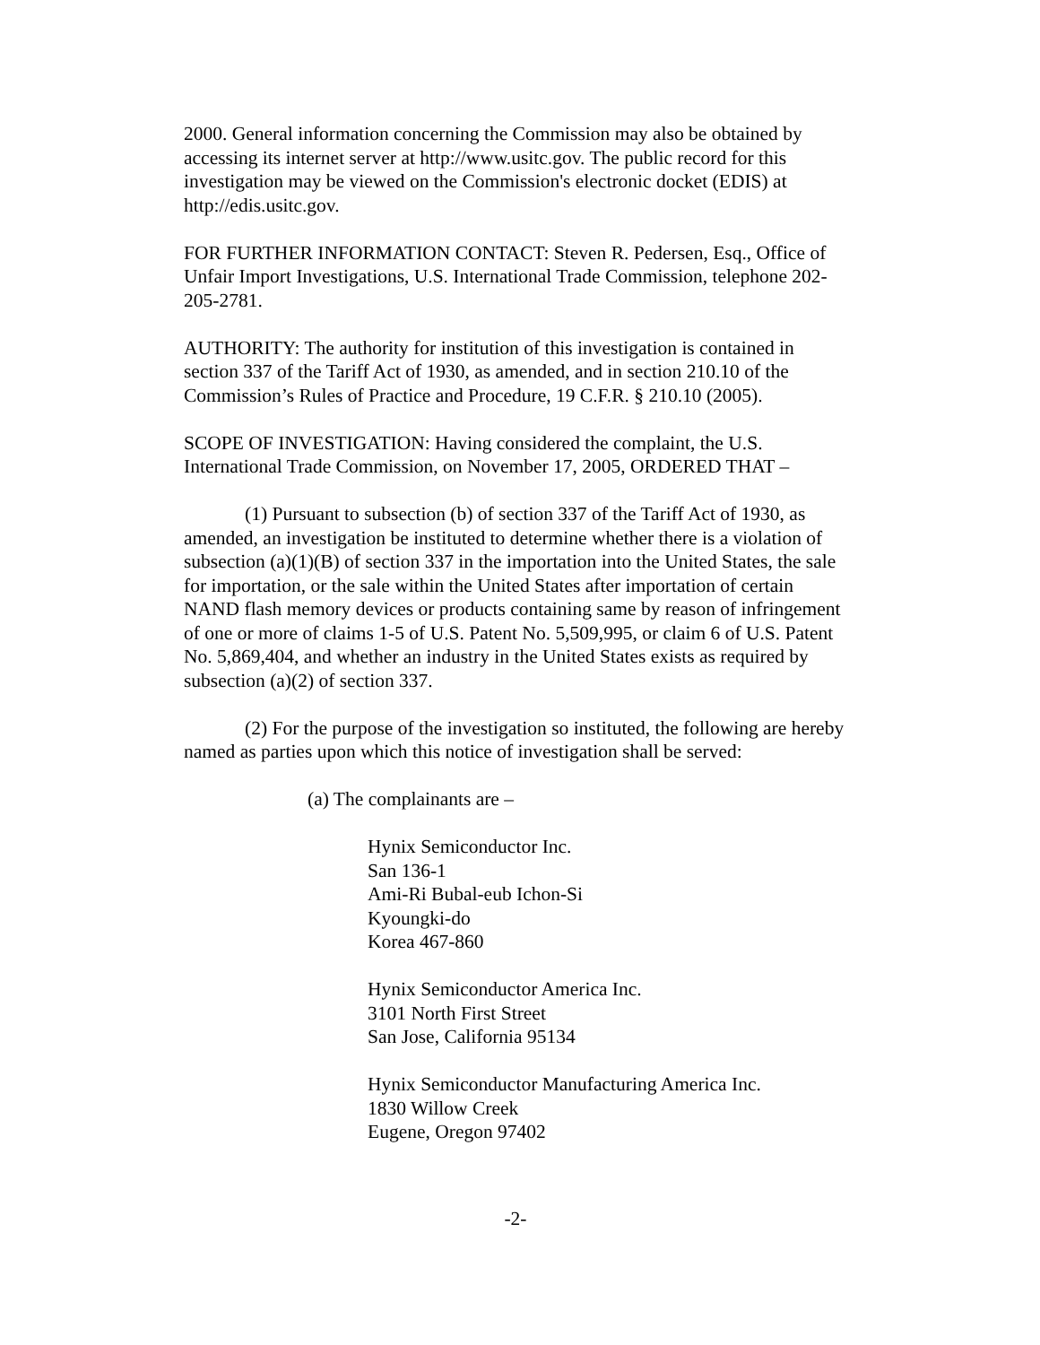2000. General information concerning the Commission may also be obtained by accessing its internet server at http://www.usitc.gov. The public record for this investigation may be viewed on the Commission's electronic docket (EDIS) at http://edis.usitc.gov.
FOR FURTHER INFORMATION CONTACT: Steven R. Pedersen, Esq., Office of Unfair Import Investigations, U.S. International Trade Commission, telephone 202-205-2781.
AUTHORITY: The authority for institution of this investigation is contained in section 337 of the Tariff Act of 1930, as amended, and in section 210.10 of the Commission’s Rules of Practice and Procedure, 19 C.F.R. § 210.10 (2005).
SCOPE OF INVESTIGATION: Having considered the complaint, the U.S. International Trade Commission, on November 17, 2005, ORDERED THAT –
(1) Pursuant to subsection (b) of section 337 of the Tariff Act of 1930, as amended, an investigation be instituted to determine whether there is a violation of subsection (a)(1)(B) of section 337 in the importation into the United States, the sale for importation, or the sale within the United States after importation of certain NAND flash memory devices or products containing same by reason of infringement of one or more of claims 1-5 of U.S. Patent No. 5,509,995, or claim 6 of U.S. Patent No. 5,869,404, and whether an industry in the United States exists as required by subsection (a)(2) of section 337.
(2) For the purpose of the investigation so instituted, the following are hereby named as parties upon which this notice of investigation shall be served:
(a) The complainants are –
Hynix Semiconductor Inc.
San 136-1
Ami-Ri Bubal-eub Ichon-Si
Kyoungki-do
Korea 467-860
Hynix Semiconductor America Inc.
3101 North First Street
San Jose, California 95134
Hynix Semiconductor Manufacturing America Inc.
1830 Willow Creek
Eugene, Oregon 97402
-2-